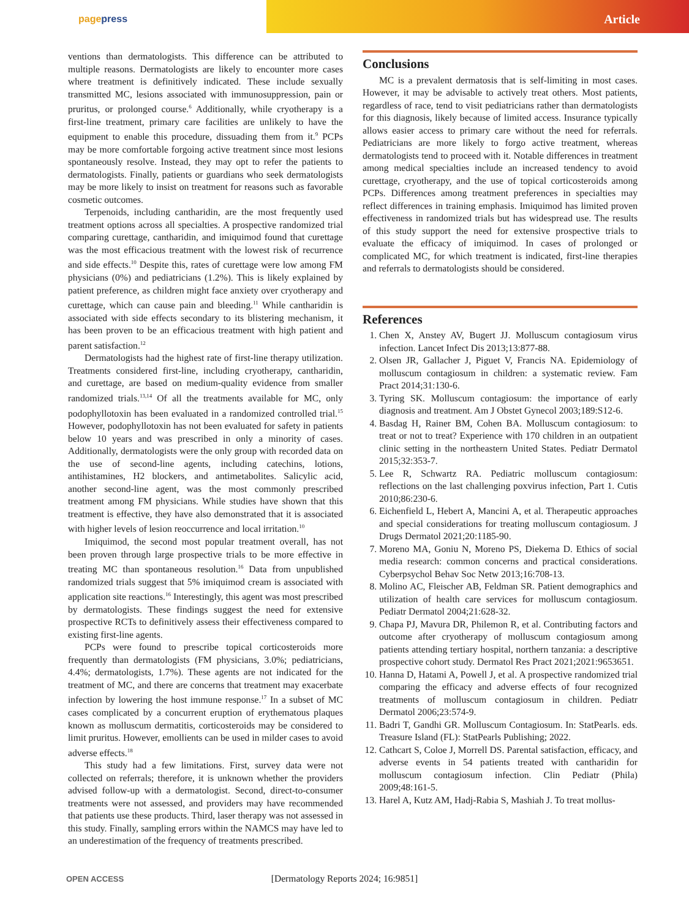pagepress Article
ventions than dermatologists. This difference can be attributed to multiple reasons. Dermatologists are likely to encounter more cases where treatment is definitively indicated. These include sexually transmitted MC, lesions associated with immunosuppression, pain or pruritus, or prolonged course.<sup>6</sup> Additionally, while cryotherapy is a first-line treatment, primary care facilities are unlikely to have the equipment to enable this procedure, dissuading them from it.<sup>9</sup> PCPs may be more comfortable forgoing active treatment since most lesions spontaneously resolve. Instead, they may opt to refer the patients to dermatologists. Finally, patients or guardians who seek dermatologists may be more likely to insist on treatment for reasons such as favorable cosmetic outcomes.
Terpenoids, including cantharidin, are the most frequently used treatment options across all specialties. A prospective randomized trial comparing curettage, cantharidin, and imiquimod found that curettage was the most efficacious treatment with the lowest risk of recurrence and side effects.<sup>10</sup> Despite this, rates of curettage were low among FM physicians (0%) and pediatricians (1.2%). This is likely explained by patient preference, as children might face anxiety over cryotherapy and curettage, which can cause pain and bleeding.<sup>11</sup> While cantharidin is associated with side effects secondary to its blistering mechanism, it has been proven to be an efficacious treatment with high patient and parent satisfaction.<sup>12</sup>
Dermatologists had the highest rate of first-line therapy utilization. Treatments considered first-line, including cryotherapy, cantharidin, and curettage, are based on medium-quality evidence from smaller randomized trials.<sup>13,14</sup> Of all the treatments available for MC, only podophyllotoxin has been evaluated in a randomized controlled trial.<sup>15</sup> However, podophyllotoxin has not been evaluated for safety in patients below 10 years and was prescribed in only a minority of cases. Additionally, dermatologists were the only group with recorded data on the use of second-line agents, including catechins, lotions, antihistamines, H2 blockers, and antimetabolites. Salicylic acid, another second-line agent, was the most commonly prescribed treatment among FM physicians. While studies have shown that this treatment is effective, they have also demonstrated that it is associated with higher levels of lesion reoccurrence and local irritation.<sup>10</sup>
Imiquimod, the second most popular treatment overall, has not been proven through large prospective trials to be more effective in treating MC than spontaneous resolution.<sup>16</sup> Data from unpublished randomized trials suggest that 5% imiquimod cream is associated with application site reactions.<sup>16</sup> Interestingly, this agent was most prescribed by dermatologists. These findings suggest the need for extensive prospective RCTs to definitively assess their effectiveness compared to existing first-line agents.
PCPs were found to prescribe topical corticosteroids more frequently than dermatologists (FM physicians, 3.0%; pediatricians, 4.4%; dermatologists, 1.7%). These agents are not indicated for the treatment of MC, and there are concerns that treatment may exacerbate infection by lowering the host immune response.<sup>17</sup> In a subset of MC cases complicated by a concurrent eruption of erythematous plaques known as molluscum dermatitis, corticosteroids may be considered to limit pruritus. However, emollients can be used in milder cases to avoid adverse effects.<sup>18</sup>
This study had a few limitations. First, survey data were not collected on referrals; therefore, it is unknown whether the providers advised follow-up with a dermatologist. Second, direct-to-consumer treatments were not assessed, and providers may have recommended that patients use these products. Third, laser therapy was not assessed in this study. Finally, sampling errors within the NAMCS may have led to an underestimation of the frequency of treatments prescribed.
Conclusions
MC is a prevalent dermatosis that is self-limiting in most cases. However, it may be advisable to actively treat others. Most patients, regardless of race, tend to visit pediatricians rather than dermatologists for this diagnosis, likely because of limited access. Insurance typically allows easier access to primary care without the need for referrals. Pediatricians are more likely to forgo active treatment, whereas dermatologists tend to proceed with it. Notable differences in treatment among medical specialties include an increased tendency to avoid curettage, cryotherapy, and the use of topical corticosteroids among PCPs. Differences among treatment preferences in specialties may reflect differences in training emphasis. Imiquimod has limited proven effectiveness in randomized trials but has widespread use. The results of this study support the need for extensive prospective trials to evaluate the efficacy of imiquimod. In cases of prolonged or complicated MC, for which treatment is indicated, first-line therapies and referrals to dermatologists should be considered.
References
1. Chen X, Anstey AV, Bugert JJ. Molluscum contagiosum virus infection. Lancet Infect Dis 2013;13:877-88.
2. Olsen JR, Gallacher J, Piguet V, Francis NA. Epidemiology of molluscum contagiosum in children: a systematic review. Fam Pract 2014;31:130-6.
3. Tyring SK. Molluscum contagiosum: the importance of early diagnosis and treatment. Am J Obstet Gynecol 2003;189:S12-6.
4. Basdag H, Rainer BM, Cohen BA. Molluscum contagiosum: to treat or not to treat? Experience with 170 children in an outpatient clinic setting in the northeastern United States. Pediatr Dermatol 2015;32:353-7.
5. Lee R, Schwartz RA. Pediatric molluscum contagiosum: reflections on the last challenging poxvirus infection, Part 1. Cutis 2010;86:230-6.
6. Eichenfield L, Hebert A, Mancini A, et al. Therapeutic approaches and special considerations for treating molluscum contagiosum. J Drugs Dermatol 2021;20:1185-90.
7. Moreno MA, Goniu N, Moreno PS, Diekema D. Ethics of social media research: common concerns and practical considerations. Cyberpsychol Behav Soc Netw 2013;16:708-13.
8. Molino AC, Fleischer AB, Feldman SR. Patient demographics and utilization of health care services for molluscum contagiosum. Pediatr Dermatol 2004;21:628-32.
9. Chapa PJ, Mavura DR, Philemon R, et al. Contributing factors and outcome after cryotherapy of molluscum contagiosum among patients attending tertiary hospital, northern tanzania: a descriptive prospective cohort study. Dermatol Res Pract 2021;2021:9653651.
10. Hanna D, Hatami A, Powell J, et al. A prospective randomized trial comparing the efficacy and adverse effects of four recognized treatments of molluscum contagiosum in children. Pediatr Dermatol 2006;23:574-9.
11. Badri T, Gandhi GR. Molluscum Contagiosum. In: StatPearls. eds. Treasure Island (FL): StatPearls Publishing; 2022.
12. Cathcart S, Coloe J, Morrell DS. Parental satisfaction, efficacy, and adverse events in 54 patients treated with cantharidin for molluscum contagiosum infection. Clin Pediatr (Phila) 2009;48:161-5.
13. Harel A, Kutz AM, Hadj-Rabia S, Mashiah J. To treat mollus-
OPEN ACCESS
[Dermatology Reports 2024; 16:9851]